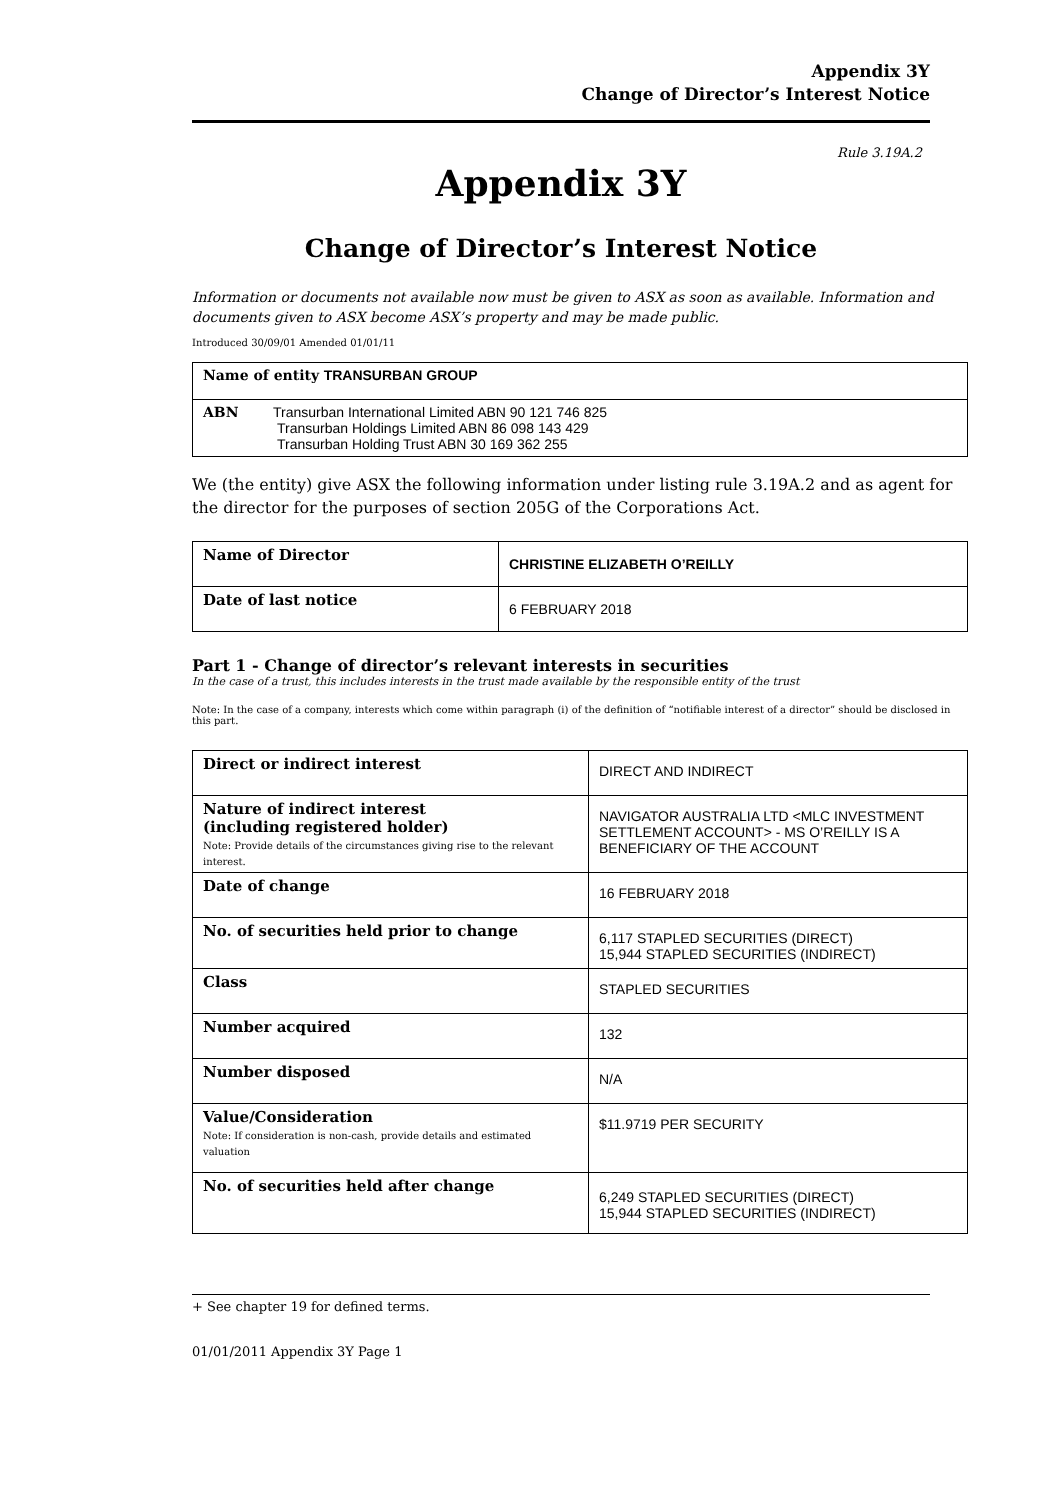Appendix 3Y
Change of Director’s Interest Notice
Rule 3.19A.2
Appendix 3Y
Change of Director’s Interest Notice
Information or documents not available now must be given to ASX as soon as available. Information and documents given to ASX become ASX’s property and may be made public.
Introduced 30/09/01 Amended 01/01/11
| Name of entity TRANSURBAN GROUP |
| ABN Transurban International Limited ABN 90 121 746 825 Transurban Holdings Limited ABN 86 098 143 429 Transurban Holding Trust ABN 30 169 362 255 |
We (the entity) give ASX the following information under listing rule 3.19A.2 and as agent for the director for the purposes of section 205G of the Corporations Act.
| Name of Director | CHRISTINE ELIZABETH O’REILLY |
| Date of last notice | 6 FEBRUARY 2018 |
Part 1 - Change of director’s relevant interests in securities
In the case of a trust, this includes interests in the trust made available by the responsible entity of the trust
Note: In the case of a company, interests which come within paragraph (i) of the definition of “notifiable interest of a director” should be disclosed in this part.
| Direct or indirect interest | DIRECT AND INDIRECT |
| Nature of indirect interest (including registered holder) Note: Provide details of the circumstances giving rise to the relevant interest. | NAVIGATOR AUSTRALIA LTD <MLC INVESTMENT SETTLEMENT ACCOUNT> - MS O’REILLY IS A BENEFICIARY OF THE ACCOUNT |
| Date of change | 16 FEBRUARY 2018 |
| No. of securities held prior to change | 6,117 STAPLED SECURITIES (DIRECT) 15,944 STAPLED SECURITIES (INDIRECT) |
| Class | STAPLED SECURITIES |
| Number acquired | 132 |
| Number disposed | N/A |
| Value/Consideration Note: If consideration is non-cash, provide details and estimated valuation | $11.9719 PER SECURITY |
| No. of securities held after change | 6,249 STAPLED SECURITIES (DIRECT) 15,944 STAPLED SECURITIES (INDIRECT) |
+ See chapter 19 for defined terms.
01/01/2011 Appendix 3Y Page 1